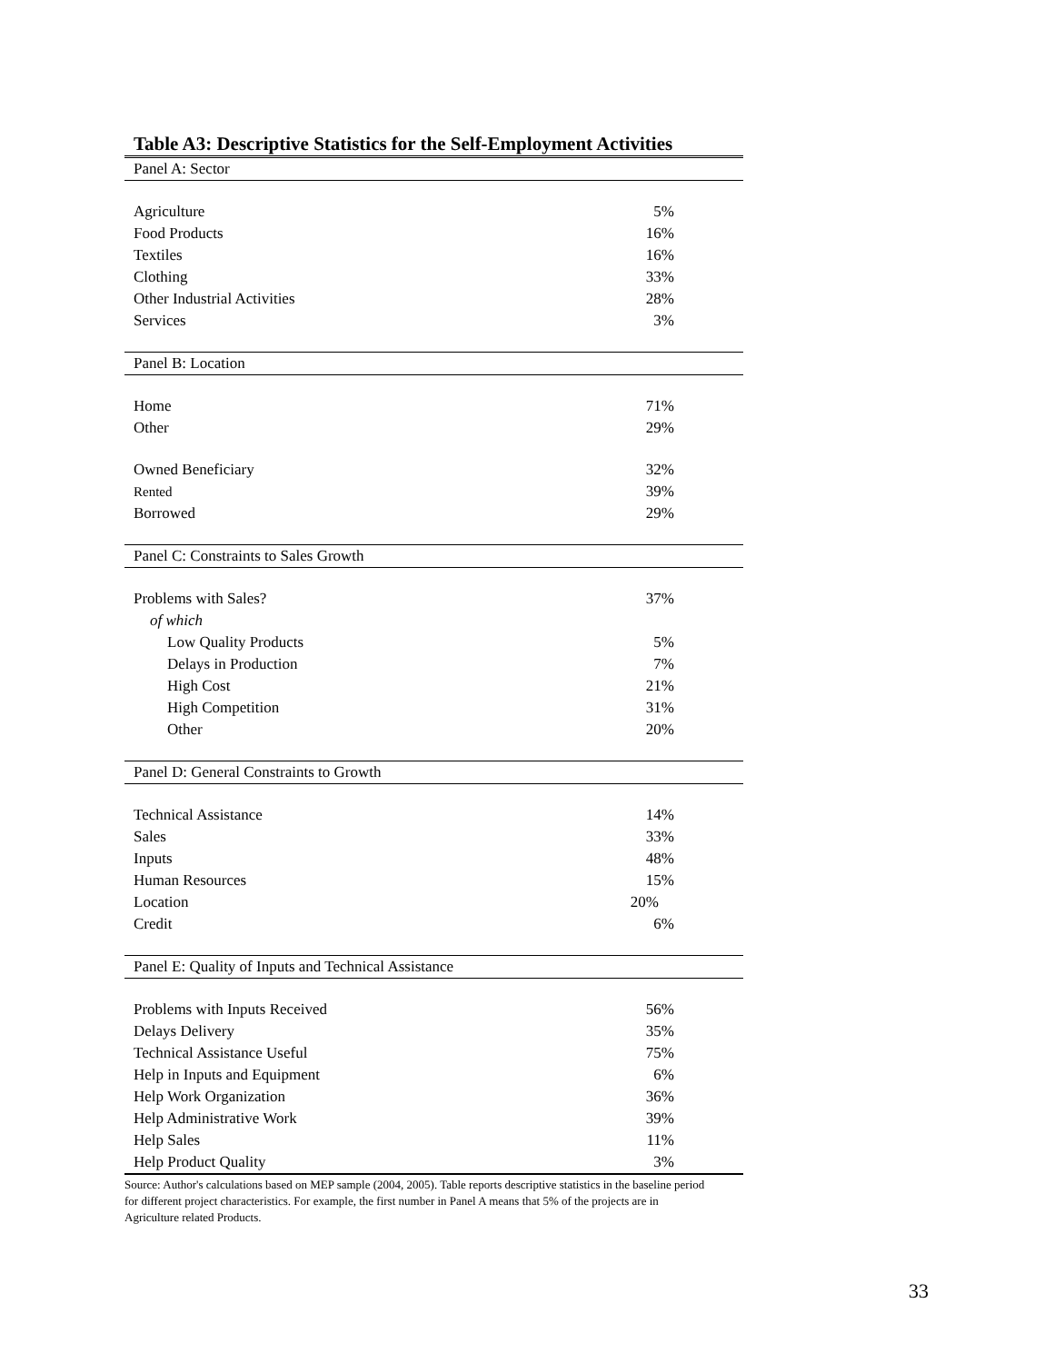Table A3: Descriptive Statistics for the Self-Employment Activities
| Panel A: Sector | |
| Agriculture | 5% |
| Food Products | 16% |
| Textiles | 16% |
| Clothing | 33% |
| Other Industrial Activities | 28% |
| Services | 3% |
| Panel B: Location | |
| Home | 71% |
| Other | 29% |
| Owned Beneficiary | 32% |
| Rented | 39% |
| Borrowed | 29% |
| Panel C: Constraints to Sales Growth | |
| Problems with Sales? | 37% |
| of which | |
| Low Quality Products | 5% |
| Delays in Production | 7% |
| High Cost | 21% |
| High Competition | 31% |
| Other | 20% |
| Panel D: General Constraints to Growth | |
| Technical Assistance | 14% |
| Sales | 33% |
| Inputs | 48% |
| Human Resources | 15% |
| Location | 20% |
| Credit | 6% |
| Panel E: Quality of Inputs and Technical Assistance | |
| Problems with Inputs Received | 56% |
| Delays Delivery | 35% |
| Technical Assistance Useful | 75% |
| Help in Inputs and Equipment | 6% |
| Help Work Organization | 36% |
| Help Administrative Work | 39% |
| Help Sales | 11% |
| Help Product Quality | 3% |
Source: Author's calculations based on MEP sample (2004, 2005). Table reports descriptive statistics in the baseline period for different project characteristics. For example, the first number in Panel A means that 5% of the projects are in Agriculture related Products.
33